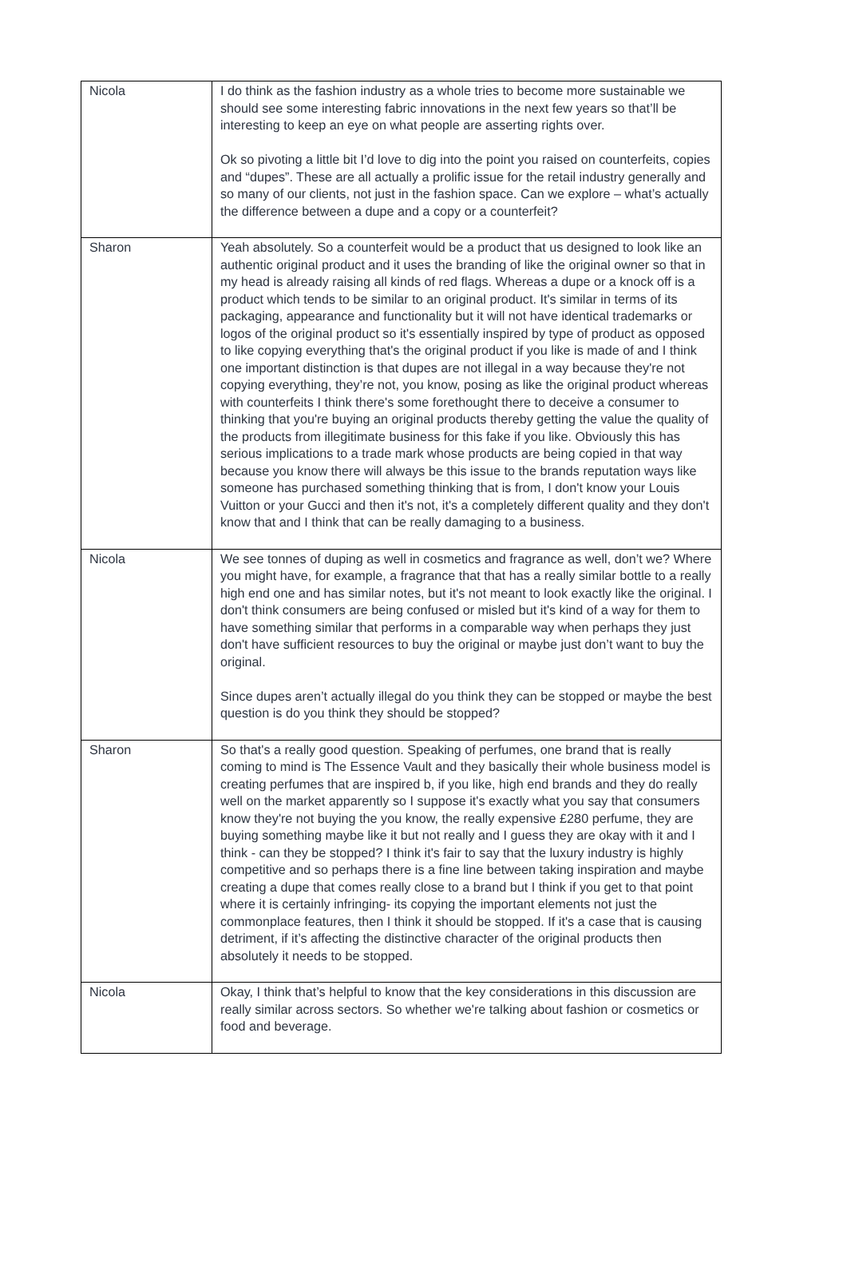| Nicola | I do think as the fashion industry as a whole tries to become more sustainable we should see some interesting fabric innovations in the next few years so that’ll be interesting to keep an eye on what people are asserting rights over. Ok so pivoting a little bit I’d love to dig into the point you raised on counterfeits, copies and “dupes”. These are all actually a prolific issue for the retail industry generally and so many of our clients, not just in the fashion space. Can we explore – what’s actually the difference between a dupe and a copy or a counterfeit? |
| Sharon | Yeah absolutely. So a counterfeit would be a product that us designed to look like an authentic original product and it uses the branding of like the original owner so that in my head is already raising all kinds of red flags. Whereas a dupe or a knock off is a product which tends to be similar to an original product. It's similar in terms of its packaging, appearance and functionality but it will not have identical trademarks or logos of the original product so it's essentially inspired by type of product as opposed to like copying everything that's the original product if you like is made of and I think one important distinction is that dupes are not illegal in a way because they're not copying everything, they’re not, you know, posing as like the original product whereas with counterfeits I think there's some forethought there to deceive a consumer to thinking that you're buying an original products thereby getting the value the quality of the products from illegitimate business for this fake if you like. Obviously this has serious implications to a trade mark whose products are being copied in that way because you know there will always be this issue to the brands reputation ways like someone has purchased something thinking that is from, I don't know your Louis Vuitton or your Gucci and then it's not, it's a completely different quality and they don't know that and I think that can be really damaging to a business. |
| Nicola | We see tonnes of duping as well in cosmetics and fragrance as well, don’t we? Where you might have, for example, a fragrance that that has a really similar bottle to a really high end one and has similar notes, but it's not meant to look exactly like the original. I don't think consumers are being confused or misled but it's kind of a way for them to have something similar that performs in a comparable way when perhaps they just don't have sufficient resources to buy the original or maybe just don’t want to buy the original. Since dupes aren’t actually illegal do you think they can be stopped or maybe the best question is do you think they should be stopped? |
| Sharon | So that's a really good question. Speaking of perfumes, one brand that is really coming to mind is The Essence Vault and they basically their whole business model is creating perfumes that are inspired b, if you like, high end brands and they do really well on the market apparently so I suppose it's exactly what you say that consumers know they're not buying the you know, the really expensive £280 perfume, they are buying something maybe like it but not really and I guess they are okay with it and I think - can they be stopped? I think it's fair to say that the luxury industry is highly competitive and so perhaps there is a fine line between taking inspiration and maybe creating a dupe that comes really close to a brand but I think if you get to that point where it is certainly infringing- its copying the important elements not just the commonplace features, then I think it should be stopped. If it's a case that is causing detriment, if it’s affecting the distinctive character of the original products then absolutely it needs to be stopped. |
| Nicola | Okay, I think that’s helpful to know that the key considerations in this discussion are really similar across sectors. So whether we're talking about fashion or cosmetics or food and beverage. |